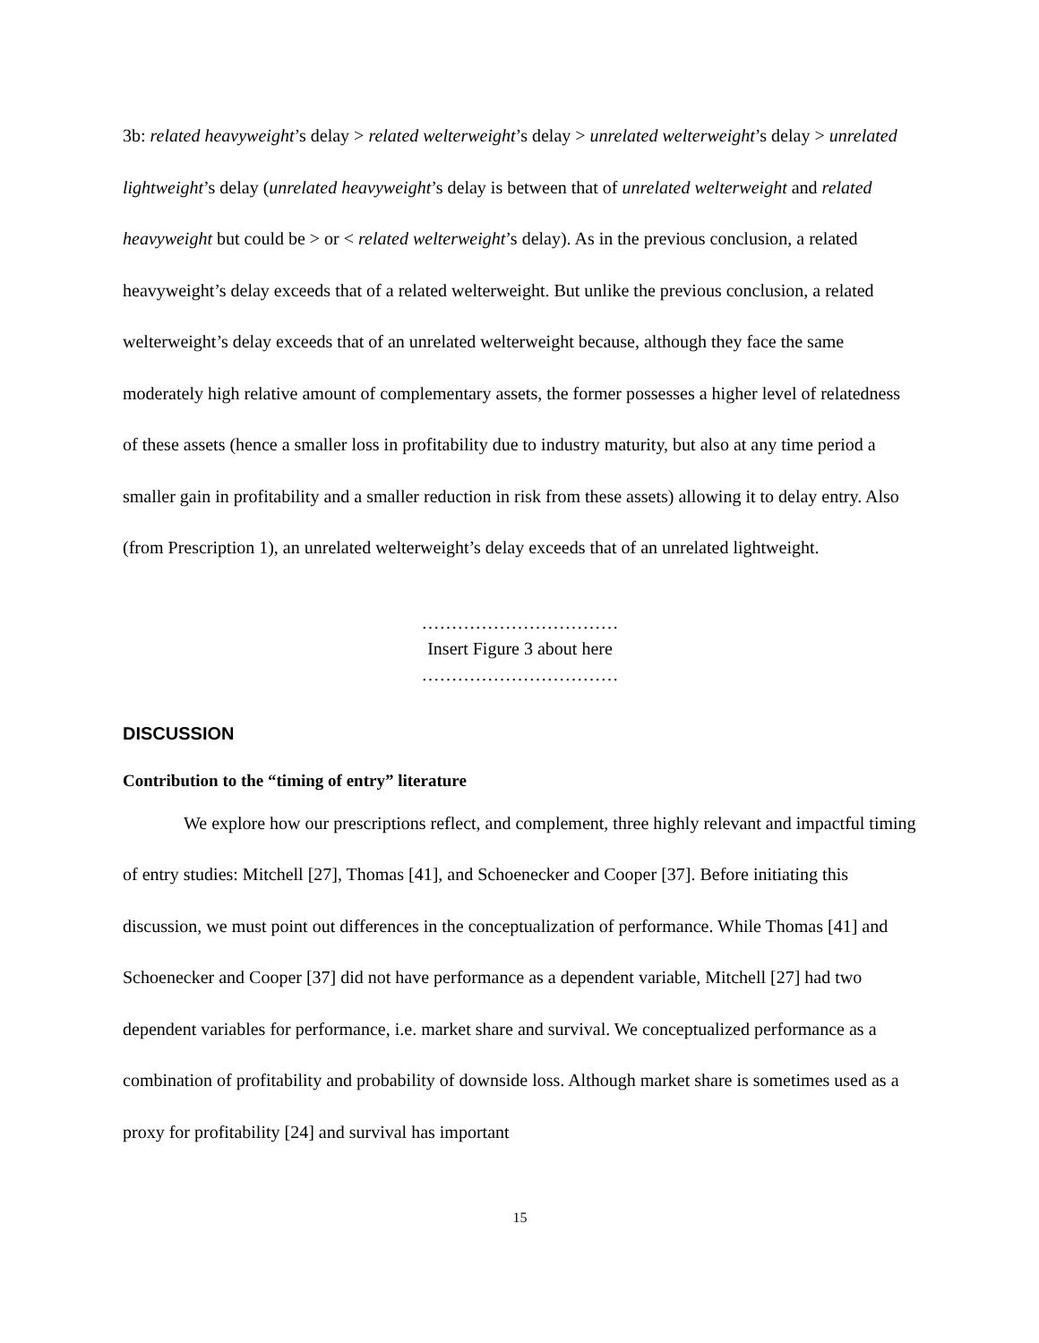3b: related heavyweight’s delay > related welterweight’s delay > unrelated welterweight’s delay > unrelated lightweight’s delay (unrelated heavyweight’s delay is between that of unrelated welterweight and related heavyweight but could be > or < related welterweight’s delay). As in the previous conclusion, a related heavyweight’s delay exceeds that of a related welterweight. But unlike the previous conclusion, a related welterweight’s delay exceeds that of an unrelated welterweight because, although they face the same moderately high relative amount of complementary assets, the former possesses a higher level of relatedness of these assets (hence a smaller loss in profitability due to industry maturity, but also at any time period a smaller gain in profitability and a smaller reduction in risk from these assets) allowing it to delay entry. Also (from Prescription 1), an unrelated welterweight’s delay exceeds that of an unrelated lightweight.
……………………………
Insert Figure 3 about here
……………………………
DISCUSSION
Contribution to the “timing of entry” literature
We explore how our prescriptions reflect, and complement, three highly relevant and impactful timing of entry studies: Mitchell [27], Thomas [41], and Schoenecker and Cooper [37]. Before initiating this discussion, we must point out differences in the conceptualization of performance. While Thomas [41] and Schoenecker and Cooper [37] did not have performance as a dependent variable, Mitchell [27] had two dependent variables for performance, i.e. market share and survival. We conceptualized performance as a combination of profitability and probability of downside loss. Although market share is sometimes used as a proxy for profitability [24] and survival has important
15